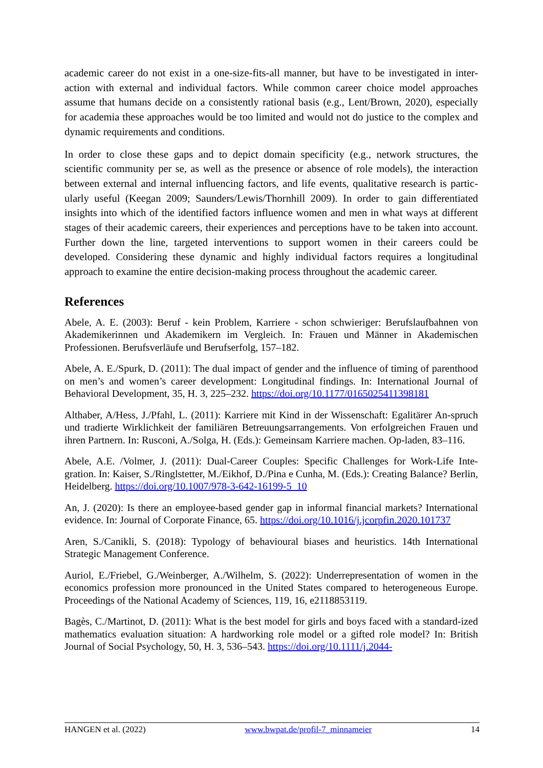academic career do not exist in a one-size-fits-all manner, but have to be investigated in inter-action with external and individual factors. While common career choice model approaches assume that humans decide on a consistently rational basis (e.g., Lent/Brown, 2020), especially for academia these approaches would be too limited and would not do justice to the complex and dynamic requirements and conditions.
In order to close these gaps and to depict domain specificity (e.g., network structures, the scientific community per se, as well as the presence or absence of role models), the interaction between external and internal influencing factors, and life events, qualitative research is partic-ularly useful (Keegan 2009; Saunders/Lewis/Thornhill 2009). In order to gain differentiated insights into which of the identified factors influence women and men in what ways at different stages of their academic careers, their experiences and perceptions have to be taken into account. Further down the line, targeted interventions to support women in their careers could be developed. Considering these dynamic and highly individual factors requires a longitudinal approach to examine the entire decision-making process throughout the academic career.
References
Abele, A. E. (2003): Beruf - kein Problem, Karriere - schon schwieriger: Berufslaufbahnen von Akademikerinnen und Akademikern im Vergleich. In: Frauen und Männer in Akademischen Professionen. Berufsverläufe und Berufserfolg, 157–182.
Abele, A. E./Spurk, D. (2011): The dual impact of gender and the influence of timing of parenthood on men’s and women’s career development: Longitudinal findings. In: International Journal of Behavioral Development, 35, H. 3, 225–232. https://doi.org/10.1177/0165025411398181
Althaber, A/Hess, J./Pfahl, L. (2011): Karriere mit Kind in der Wissenschaft: Egalitärer An-spruch und tradierte Wirklichkeit der familiären Betreuungsarrangements. Von erfolgreichen Frauen und ihren Partnern. In: Rusconi, A./Solga, H. (Eds.): Gemeinsam Karriere machen. Op-laden, 83–116.
Abele, A.E. /Volmer, J. (2011): Dual-Career Couples: Specific Challenges for Work-Life Inte-gration. In: Kaiser, S./Ringlstetter, M./Eikhof, D./Pina e Cunha, M. (Eds.): Creating Balance? Berlin, Heidelberg. https://doi.org/10.1007/978-3-642-16199-5_10
An, J. (2020): Is there an employee-based gender gap in informal financial markets? International evidence. In: Journal of Corporate Finance, 65. https://doi.org/10.1016/j.jcorpfin.2020.101737
Aren, S./Canikli, S. (2018): Typology of behavioural biases and heuristics. 14th International Strategic Management Conference.
Auriol, E./Friebel, G./Weinberger, A./Wilhelm, S. (2022): Underrepresentation of women in the economics profession more pronounced in the United States compared to heterogeneous Europe. Proceedings of the National Academy of Sciences, 119, 16, e2118853119.
Bagès, C./Martinot, D. (2011): What is the best model for girls and boys faced with a standard-ized mathematics evaluation situation: A hardworking role model or a gifted role model? In: British Journal of Social Psychology, 50, H. 3, 536–543. https://doi.org/10.1111/j.2044-
HANGEN et al. (2022) www.bwpat.de/profil-7_minnameier 14